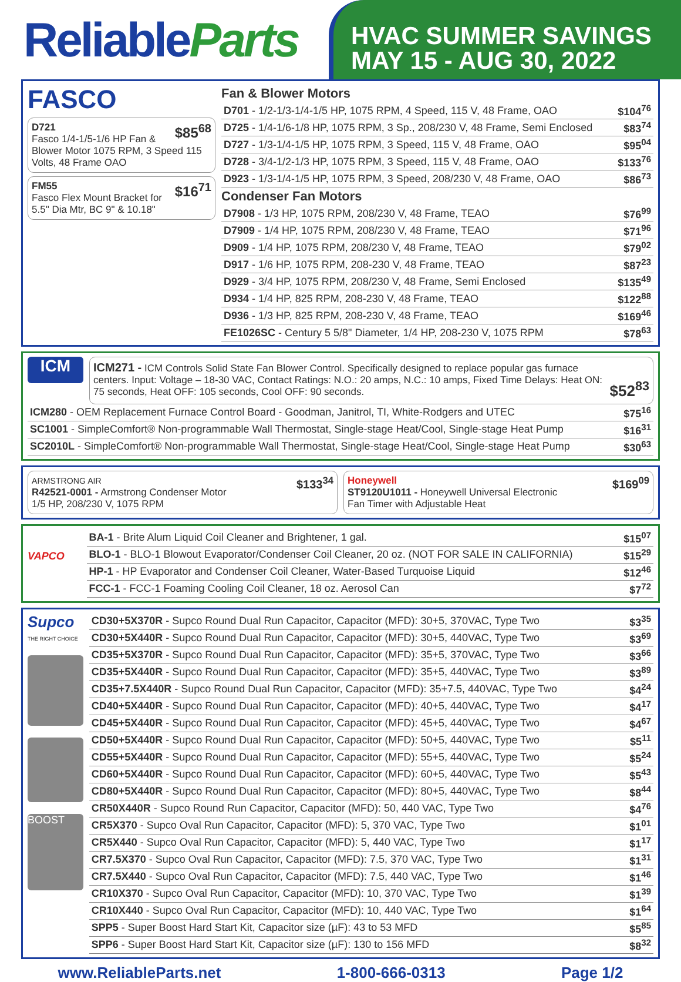Reliable Parts
HVAC SUMMER SAVINGS
MAY 15 - AUG 30, 2022
FASCO
$85<sup>68</sup> D721
Fasco 1/4-1/5-1/6 HP Fan & Blower Motor 1075 RPM, 3 Speed 115 Volts, 48 Frame OAO
$16<sup>71</sup> FM55
Fasco Flex Mount Bracket for 5.5" Dia Mtr, BC 9" & 10.18"
Fan & Blower Motors
| D701 - 1/2-1/3-1/4-1/5 HP, 1075 RPM, 4 Speed, 115 V, 48 Frame, OAO | $104<sup>76</sup> |
| D725 - 1/4-1/6-1/8 HP, 1075 RPM, 3 Sp., 208/230 V, 48 Frame, Semi Enclosed | $83<sup>74</sup> |
| D727 - 1/3-1/4-1/5 HP, 1075 RPM, 3 Speed, 115 V, 48 Frame, OAO | $95<sup>04</sup> |
| D728 - 3/4-1/2-1/3 HP, 1075 RPM, 3 Speed, 115 V, 48 Frame, OAO | $133<sup>76</sup> |
| D923 - 1/3-1/4-1/5 HP, 1075 RPM, 3 Speed, 208/230 V, 48 Frame, OAO | $86<sup>73</sup> |
Condenser Fan Motors
| D7908 - 1/3 HP, 1075 RPM, 208/230 V, 48 Frame, TEAO | $76<sup>99</sup> |
| D7909 - 1/4 HP, 1075 RPM, 208/230 V, 48 Frame, TEAO | $71<sup>96</sup> |
| D909 - 1/4 HP, 1075 RPM, 208/230 V, 48 Frame, TEAO | $79<sup>02</sup> |
| D917 - 1/6 HP, 1075 RPM, 208-230 V, 48 Frame, TEAO | $87<sup>23</sup> |
| D929 - 3/4 HP, 1075 RPM, 208/230 V, 48 Frame, Semi Enclosed | $135<sup>49</sup> |
| D934 - 1/4 HP, 825 RPM, 208-230 V, 48 Frame, TEAO | $122<sup>88</sup> |
| D936 - 1/3 HP, 825 RPM, 208-230 V, 48 Frame, TEAO | $169<sup>46</sup> |
| FE1026SC - Century 5 5/8" Diameter, 1/4 HP, 208-230 V, 1075 RPM | $78<sup>63</sup> |
ICM
$52<sup>83</sup> ICM271 - ICM Controls Solid State Fan Blower Control. Specifically designed to replace popular gas furnace centers. Input: Voltage – 18-30 VAC, Contact Ratings: N.O.: 20 amps, N.C.: 10 amps, Fixed Time Delays: Heat ON: 75 seconds, Heat OFF: 105 seconds, Cool OFF: 90 seconds.
| ICM280 - OEM Replacement Furnace Control Board - Goodman, Janitrol, TI, White-Rodgers and UTEC | $75<sup>16</sup> |
| SC1001 - SimpleComfort® Non-programmable Wall Thermostat, Single-stage Heat/Cool, Single-stage Heat Pump | $16<sup>31</sup> |
| SC2010L - SimpleComfort® Non-programmable Wall Thermostat, Single-stage Heat/Cool, Single-stage Heat Pump | $30<sup>63</sup> |
$133<sup>34</sup> ARMSTRONG AIR
R42521-0001 - Armstrong Condenser Motor
1/5 HP, 208/230 V, 1075 RPM
$169<sup>09</sup> Honeywell
ST9120U1011 - Honeywell Universal Electronic
Fan Timer with Adjustable Heat
VAPCO
| BA-1 - Brite Alum Liquid Coil Cleaner and Brightener, 1 gal. | $15<sup>07</sup> |
| BLO-1 - BLO-1 Blowout Evaporator/Condenser Coil Cleaner, 20 oz. (NOT FOR SALE IN CALIFORNIA) | $15<sup>29</sup> |
| HP-1 - HP Evaporator and Condenser Coil Cleaner, Water-Based Turquoise Liquid | $12<sup>46</sup> |
| FCC-1 - FCC-1 Foaming Cooling Coil Cleaner, 18 oz. Aerosol Can | $7<sup>72</sup> |
Supco
THE RIGHT CHOICE
BOOST
| CD30+5X370R - Supco Round Dual Run Capacitor, Capacitor (MFD): 30+5, 370VAC, Type Two | $3<sup>35</sup> |
| CD30+5X440R - Supco Round Dual Run Capacitor, Capacitor (MFD): 30+5, 440VAC, Type Two | $3<sup>69</sup> |
| CD35+5X370R - Supco Round Dual Run Capacitor, Capacitor (MFD): 35+5, 370VAC, Type Two | $3<sup>66</sup> |
| CD35+5X440R - Supco Round Dual Run Capacitor, Capacitor (MFD): 35+5, 440VAC, Type Two | $3<sup>89</sup> |
| CD35+7.5X440R - Supco Round Dual Run Capacitor, Capacitor (MFD): 35+7.5, 440VAC, Type Two | $4<sup>24</sup> |
| CD40+5X440R - Supco Round Dual Run Capacitor, Capacitor (MFD): 40+5, 440VAC, Type Two | $4<sup>17</sup> |
| CD45+5X440R - Supco Round Dual Run Capacitor, Capacitor (MFD): 45+5, 440VAC, Type Two | $4<sup>67</sup> |
| CD50+5X440R - Supco Round Dual Run Capacitor, Capacitor (MFD): 50+5, 440VAC, Type Two | $5<sup>11</sup> |
| CD55+5X440R - Supco Round Dual Run Capacitor, Capacitor (MFD): 55+5, 440VAC, Type Two | $5<sup>24</sup> |
| CD60+5X440R - Supco Round Dual Run Capacitor, Capacitor (MFD): 60+5, 440VAC, Type Two | $5<sup>43</sup> |
| CD80+5X440R - Supco Round Dual Run Capacitor, Capacitor (MFD): 80+5, 440VAC, Type Two | $8<sup>44</sup> |
| CR50X440R - Supco Round Run Capacitor, Capacitor (MFD): 50, 440 VAC, Type Two | $4<sup>76</sup> |
| CR5X370 - Supco Oval Run Capacitor, Capacitor (MFD): 5, 370 VAC, Type Two | $1<sup>01</sup> |
| CR5X440 - Supco Oval Run Capacitor, Capacitor (MFD): 5, 440 VAC, Type Two | $1<sup>17</sup> |
| CR7.5X370 - Supco Oval Run Capacitor, Capacitor (MFD): 7.5, 370 VAC, Type Two | $1<sup>31</sup> |
| CR7.5X440 - Supco Oval Run Capacitor, Capacitor (MFD): 7.5, 440 VAC, Type Two | $1<sup>46</sup> |
| CR10X370 - Supco Oval Run Capacitor, Capacitor (MFD): 10, 370 VAC, Type Two | $1<sup>39</sup> |
| CR10X440 - Supco Oval Run Capacitor, Capacitor (MFD): 10, 440 VAC, Type Two | $1<sup>64</sup> |
| SPP5 - Super Boost Hard Start Kit, Capacitor size (µF): 43 to 53 MFD | $5<sup>85</sup> |
| SPP6 - Super Boost Hard Start Kit, Capacitor size (µF): 130 to 156 MFD | $8<sup>32</sup> |
www.ReliableParts.net 1-800-666-0313 Page 1/2